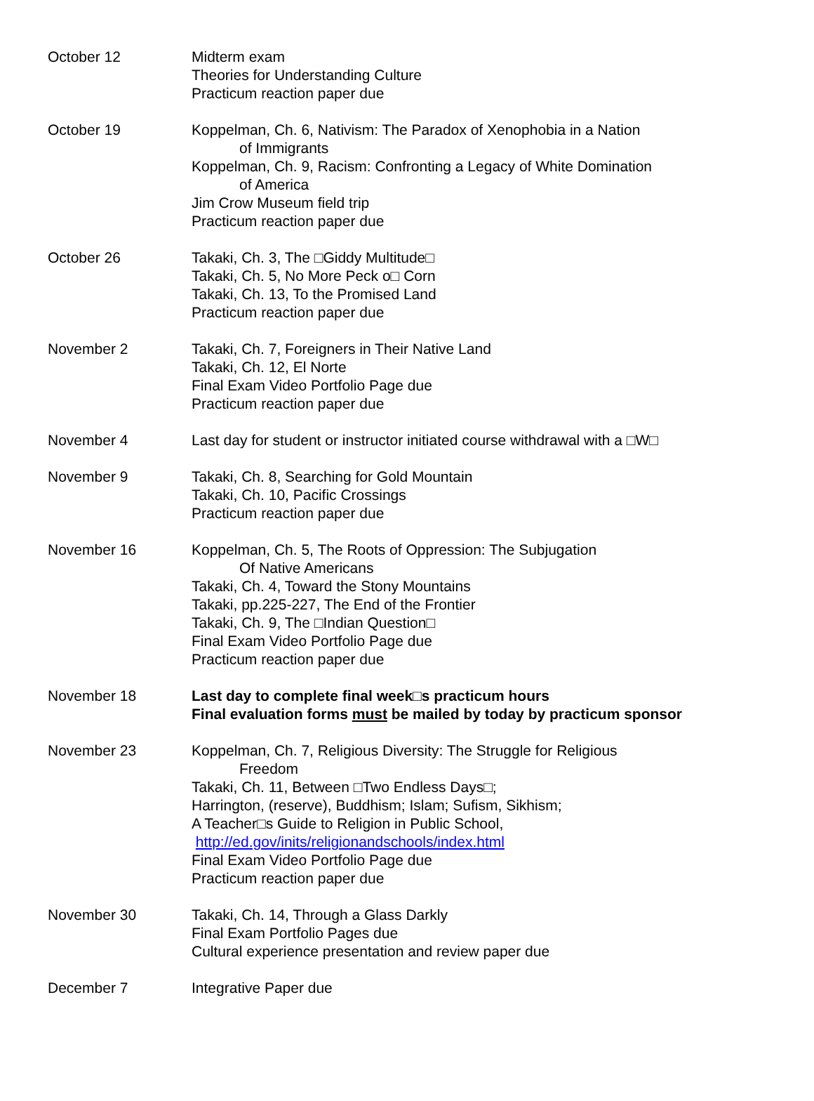| October 12 | Midterm exam Theories for Understanding Culture Practicum reaction paper due |
| October 19 | Koppelman, Ch. 6, Nativism: The Paradox of Xenophobia in a Nation of Immigrants Koppelman, Ch. 9, Racism: Confronting a Legacy of White Domination of America Jim Crow Museum field trip Practicum reaction paper due |
| October 26 | Takaki, Ch. 3, The □Giddy Multitude□ Takaki, Ch. 5, No More Peck o□ Corn Takaki, Ch. 13, To the Promised Land Practicum reaction paper due |
| November 2 | Takaki, Ch. 7, Foreigners in Their Native Land Takaki, Ch. 12, El Norte Final Exam Video Portfolio Page due Practicum reaction paper due |
| November 4 | Last day for student or instructor initiated course withdrawal with a □W□ |
| November 9 | Takaki, Ch. 8, Searching for Gold Mountain Takaki, Ch. 10, Pacific Crossings Practicum reaction paper due |
| November 16 | Koppelman, Ch. 5, The Roots of Oppression: The Subjugation Of Native Americans Takaki, Ch. 4, Toward the Stony Mountains Takaki, pp.225-227, The End of the Frontier Takaki, Ch. 9, The □Indian Question□ Final Exam Video Portfolio Page due Practicum reaction paper due |
| November 18 | Last day to complete final week□s practicum hours Final evaluation forms must be mailed by today by practicum sponsor |
| November 23 | Koppelman, Ch. 7, Religious Diversity: The Struggle for Religious Freedom Takaki, Ch. 11, Between □Two Endless Days□; Harrington, (reserve), Buddhism; Islam; Sufism, Sikhism; A Teacher□s Guide to Religion in Public School, http://ed.gov/inits/religionandschools/index.html Final Exam Video Portfolio Page due Practicum reaction paper due |
| November 30 | Takaki, Ch. 14, Through a Glass Darkly Final Exam Portfolio Pages due Cultural experience presentation and review paper due |
| December 7 | Integrative Paper due |